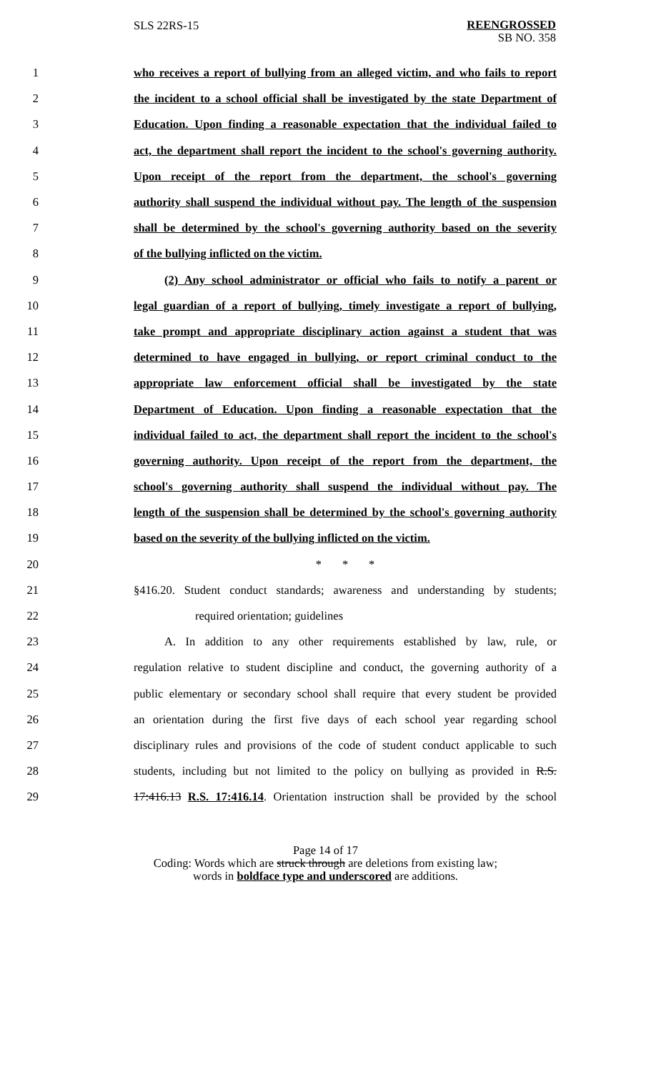SLS 22RS-15
REENGROSSED
SB NO. 358
1 who receives a report of bullying from an alleged victim, and who fails to report
2 the incident to a school official shall be investigated by the state Department of
3 Education. Upon finding a reasonable expectation that the individual failed to
4 act, the department shall report the incident to the school's governing authority.
5 Upon receipt of the report from the department, the school's governing
6 authority shall suspend the individual without pay. The length of the suspension
7 shall be determined by the school's governing authority based on the severity
8 of the bullying inflicted on the victim.
9 (2) Any school administrator or official who fails to notify a parent or
10 legal guardian of a report of bullying, timely investigate a report of bullying,
11 take prompt and appropriate disciplinary action against a student that was
12 determined to have engaged in bullying, or report criminal conduct to the
13 appropriate law enforcement official shall be investigated by the state
14 Department of Education. Upon finding a reasonable expectation that the
15 individual failed to act, the department shall report the incident to the school's
16 governing authority. Upon receipt of the report from the department, the
17 school's governing authority shall suspend the individual without pay. The
18 length of the suspension shall be determined by the school's governing authority
19 based on the severity of the bullying inflicted on the victim.
20 * * *
21 §416.20. Student conduct standards; awareness and understanding by students;
22 required orientation; guidelines
23 A. In addition to any other requirements established by law, rule, or
24 regulation relative to student discipline and conduct, the governing authority of a
25 public elementary or secondary school shall require that every student be provided
26 an orientation during the first five days of each school year regarding school
27 disciplinary rules and provisions of the code of student conduct applicable to such
28 students, including but not limited to the policy on bullying as provided in R.S.
29 17:416.13 R.S. 17:416.14. Orientation instruction shall be provided by the school
Page 14 of 17
Coding: Words which are struck through are deletions from existing law;
words in boldface type and underscored are additions.